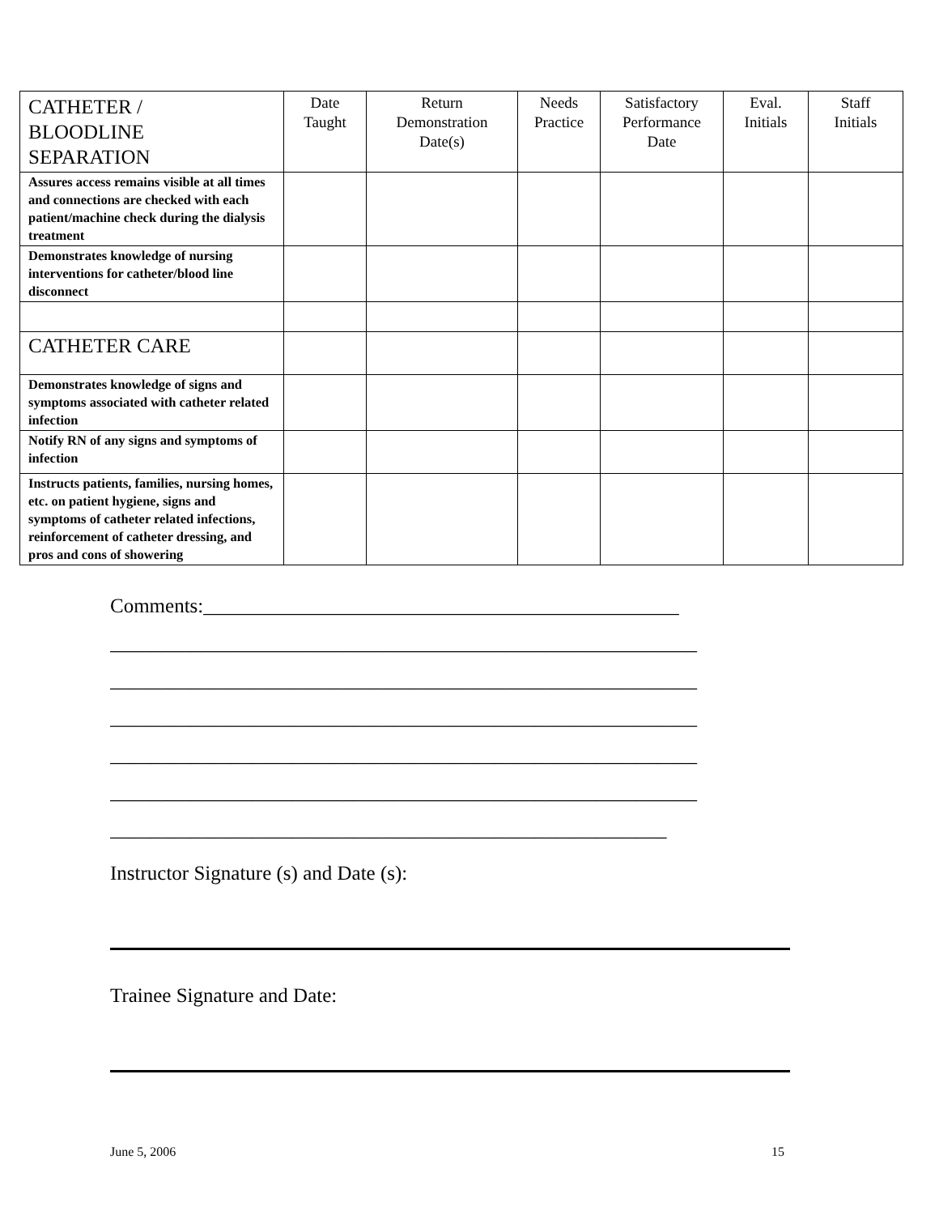| CATHETER / BLOODLINE SEPARATION | Date Taught | Return Demonstration Date(s) | Needs Practice | Satisfactory Performance Date | Eval. Initials | Staff Initials |
| --- | --- | --- | --- | --- | --- | --- |
| Assures access remains visible at all times and connections are checked with each patient/machine check during the dialysis treatment | | | | | | |
| Demonstrates knowledge of nursing interventions for catheter/blood line disconnect | | | | | | |
| CATHETER CARE | | | | | | |
| Demonstrates knowledge of signs and symptoms associated with catheter related infection | | | | | | |
| Notify RN of any signs and symptoms of infection | | | | | | |
| Instructs patients, families, nursing homes, etc. on patient hygiene, signs and symptoms of catheter related infections, reinforcement of catheter dressing, and pros and cons of showering | | | | | | |
Comments:_______________________________________________
__________________________________________________________
__________________________________________________________
__________________________________________________________
__________________________________________________________
__________________________________________________________
_______________________________________________________
Instructor Signature (s) and Date (s):
Trainee Signature and Date:
June 5, 2006 15